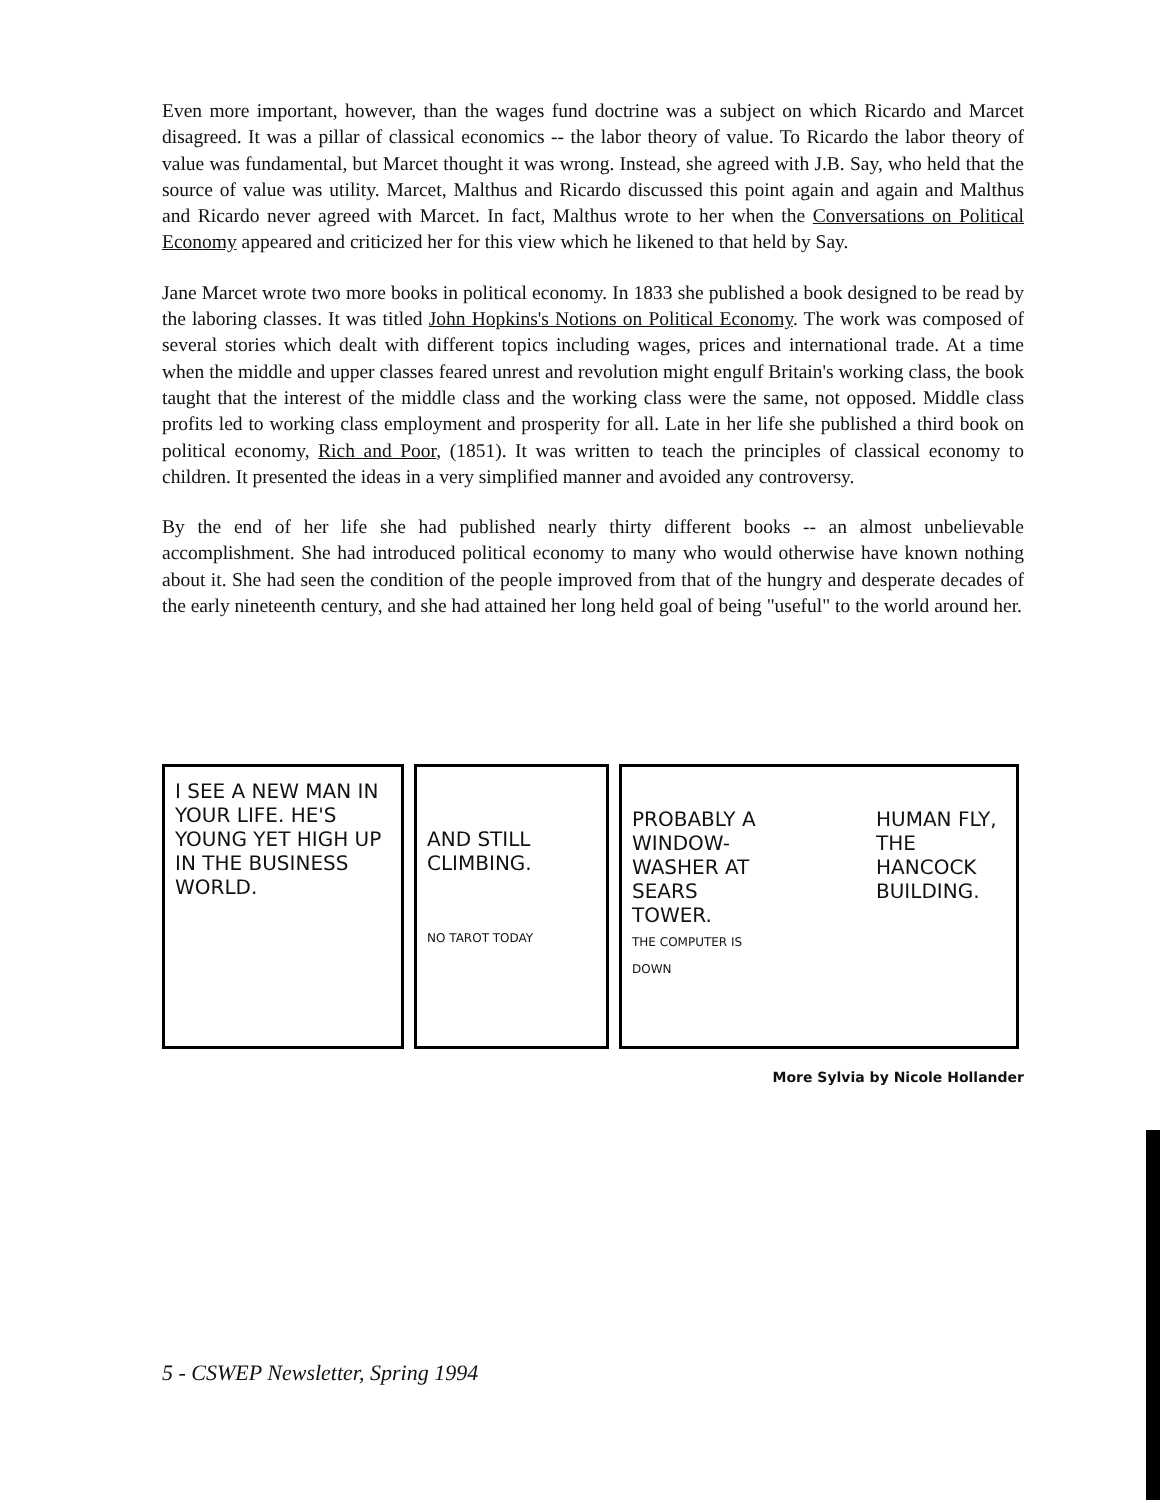Even more important, however, than the wages fund doctrine was a subject on which Ricardo and Marcet disagreed. It was a pillar of classical economics -- the labor theory of value. To Ricardo the labor theory of value was fundamental, but Marcet thought it was wrong. Instead, she agreed with J.B. Say, who held that the source of value was utility. Marcet, Malthus and Ricardo discussed this point again and again and Malthus and Ricardo never agreed with Marcet. In fact, Malthus wrote to her when the Conversations on Political Economy appeared and criticized her for this view which he likened to that held by Say.
Jane Marcet wrote two more books in political economy. In 1833 she published a book designed to be read by the laboring classes. It was titled John Hopkins's Notions on Political Economy. The work was composed of several stories which dealt with different topics including wages, prices and international trade. At a time when the middle and upper classes feared unrest and revolution might engulf Britain's working class, the book taught that the interest of the middle class and the working class were the same, not opposed. Middle class profits led to working class employment and prosperity for all. Late in her life she published a third book on political economy, Rich and Poor, (1851). It was written to teach the principles of classical economy to children. It presented the ideas in a very simplified manner and avoided any controversy.
By the end of her life she had published nearly thirty different books -- an almost unbelievable accomplishment. She had introduced political economy to many who would otherwise have known nothing about it. She had seen the condition of the people improved from that of the hungry and desperate decades of the early nineteenth century, and she had attained her long held goal of being "useful" to the world around her.
I SEE A NEW MAN IN YOUR LIFE. HE'S YOUNG YET HIGH UP IN THE BUSINESS WORLD.
AND STILL CLIMBING.
NO TAROT TODAY
PROBABLY A WINDOW-WASHER AT SEARS TOWER.
THE COMPUTER IS DOWN HUMAN FLY, THE HANCOCK BUILDING.
More Sylvia by Nicole Hollander
5 - CSWEP Newsletter, Spring 1994